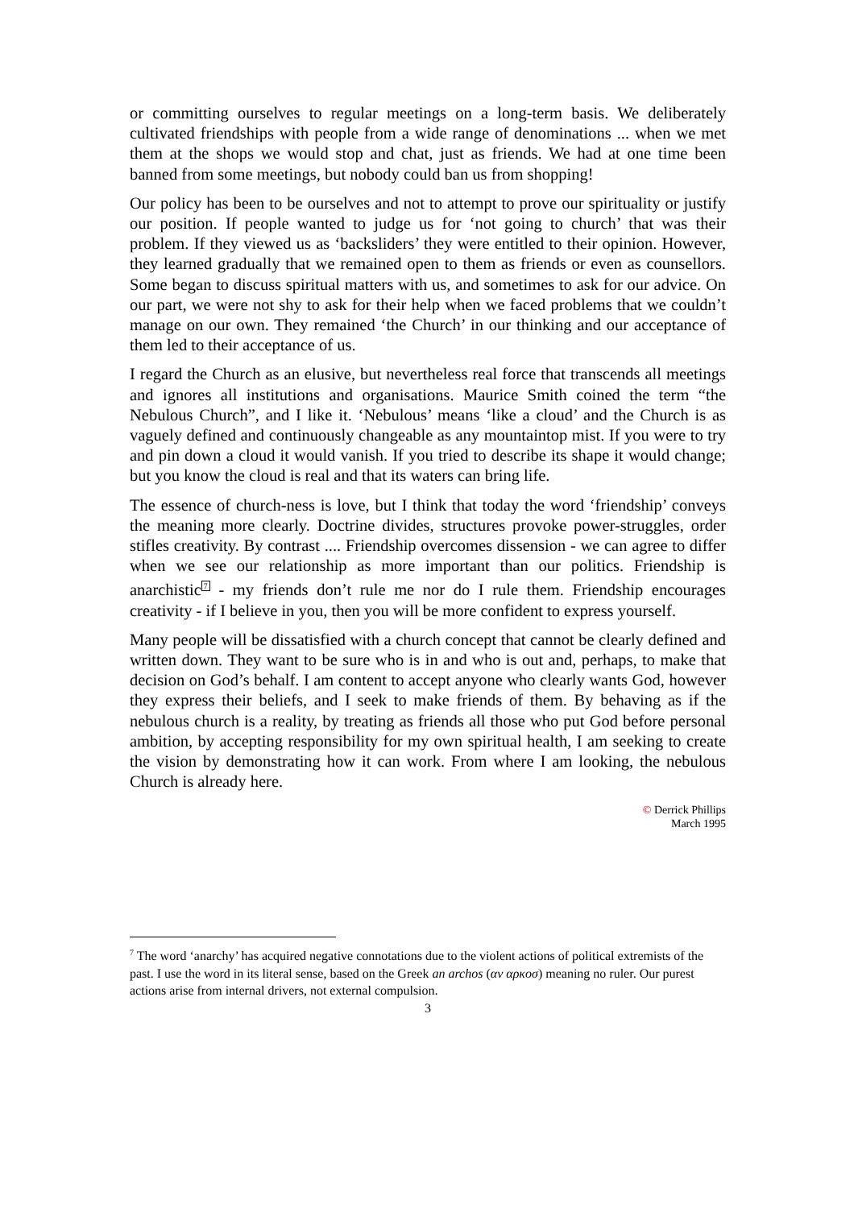or committing ourselves to regular meetings on a long-term basis. We deliberately cultivated friendships with people from a wide range of denominations ... when we met them at the shops we would stop and chat, just as friends. We had at one time been banned from some meetings, but nobody could ban us from shopping!
Our policy has been to be ourselves and not to attempt to prove our spirituality or justify our position. If people wanted to judge us for ‘not going to church’ that was their problem. If they viewed us as ‘backsliders’ they were entitled to their opinion. However, they learned gradually that we remained open to them as friends or even as counsellors. Some began to discuss spiritual matters with us, and sometimes to ask for our advice. On our part, we were not shy to ask for their help when we faced problems that we couldn’t manage on our own. They remained ‘the Church’ in our thinking and our acceptance of them led to their acceptance of us.
I regard the Church as an elusive, but nevertheless real force that transcends all meetings and ignores all institutions and organisations. Maurice Smith coined the term “the Nebulous Church”, and I like it. ‘Nebulous’ means ‘like a cloud’ and the Church is as vaguely defined and continuously changeable as any mountaintop mist. If you were to try and pin down a cloud it would vanish. If you tried to describe its shape it would change; but you know the cloud is real and that its waters can bring life.
The essence of church-ness is love, but I think that today the word ‘friendship’ conveys the meaning more clearly. Doctrine divides, structures provoke power-struggles, order stifles creativity. By contrast .... Friendship overcomes dissension - we can agree to differ when we see our relationship as more important than our politics. Friendship is anarchistic<sup>7</sup> - my friends don’t rule me nor do I rule them. Friendship encourages creativity - if I believe in you, then you will be more confident to express yourself.
Many people will be dissatisfied with a church concept that cannot be clearly defined and written down. They want to be sure who is in and who is out and, perhaps, to make that decision on God’s behalf. I am content to accept anyone who clearly wants God, however they express their beliefs, and I seek to make friends of them. By behaving as if the nebulous church is a reality, by treating as friends all those who put God before personal ambition, by accepting responsibility for my own spiritual health, I am seeking to create the vision by demonstrating how it can work. From where I am looking, the nebulous Church is already here.
© Derrick Phillips
March 1995
<sup>7</sup> The word ‘anarchy’ has acquired negative connotations due to the violent actions of political extremists of the past. I use the word in its literal sense, based on the Greek an archos (αν αρκοσ) meaning no ruler. Our purest actions arise from internal drivers, not external compulsion.
3